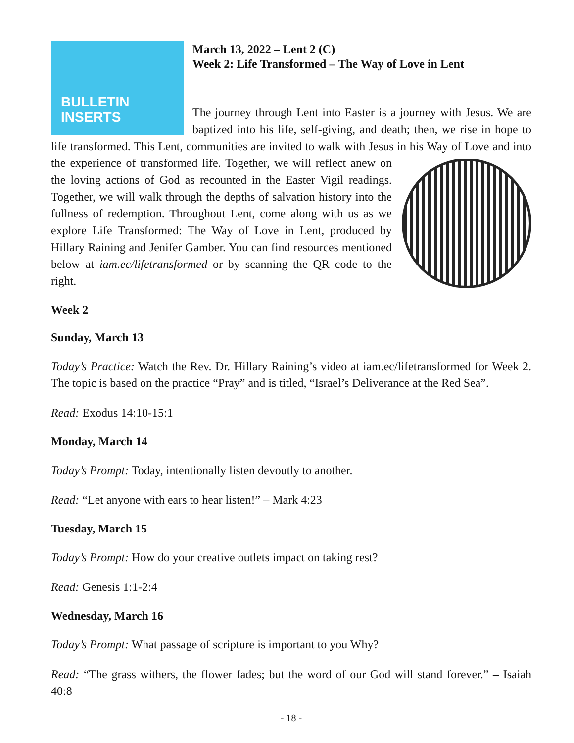BULLETIN
INSERTS
March 13, 2022 – Lent 2 (C)
Week 2: Life Transformed – The Way of Love in Lent
The journey through Lent into Easter is a journey with Jesus. We are baptized into his life, self-giving, and death; then, we rise in hope to life transformed. This Lent, communities are invited to walk with Jesus in his Way of Love and into the experience of transformed life. Together, we will reflect anew on the loving actions of God as recounted in the Easter Vigil readings. Together, we will walk through the depths of salvation history into the fullness of redemption. Throughout Lent, come along with us as we explore Life Transformed: The Way of Love in Lent, produced by Hillary Raining and Jenifer Gamber. You can find resources mentioned below at iam.ec/lifetransformed or by scanning the QR code to the right.
Week 2
Sunday, March 13
Today’s Practice: Watch the Rev. Dr. Hillary Raining’s video at iam.ec/lifetransformed for Week 2. The topic is based on the practice “Pray” and is titled, “Israel’s Deliverance at the Red Sea”.
Read: Exodus 14:10-15:1
Monday, March 14
Today’s Prompt: Today, intentionally listen devoutly to another.
Read: “Let anyone with ears to hear listen!” – Mark 4:23
Tuesday, March 15
Today’s Prompt: How do your creative outlets impact on taking rest?
Read: Genesis 1:1-2:4
Wednesday, March 16
Today’s Prompt: What passage of scripture is important to you Why?
Read: “The grass withers, the flower fades; but the word of our God will stand forever.” – Isaiah 40:8
- 18 -